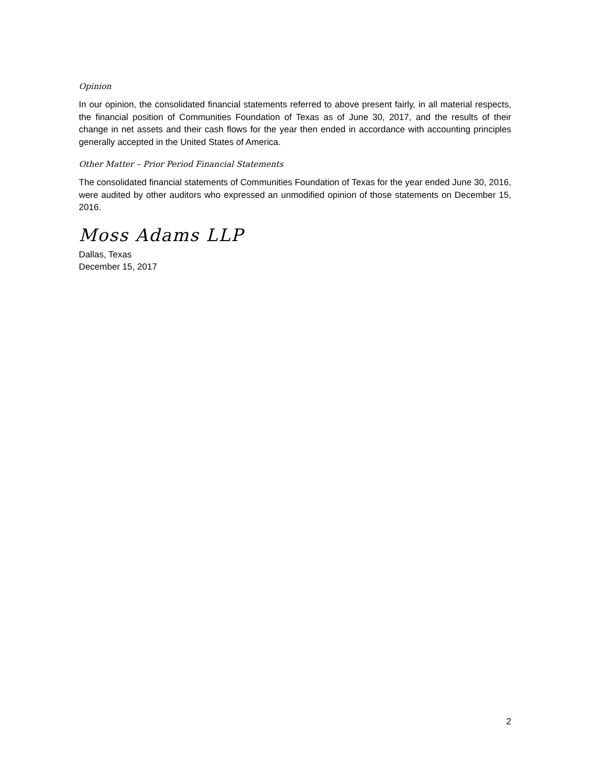Opinion
In our opinion, the consolidated financial statements referred to above present fairly, in all material respects, the financial position of Communities Foundation of Texas as of June 30, 2017, and the results of their change in net assets and their cash flows for the year then ended in accordance with accounting principles generally accepted in the United States of America.
Other Matter – Prior Period Financial Statements
The consolidated financial statements of Communities Foundation of Texas for the year ended June 30, 2016, were audited by other auditors who expressed an unmodified opinion of those statements on December 15, 2016.
Moss Adams LLP
Dallas, Texas
December 15, 2017
2